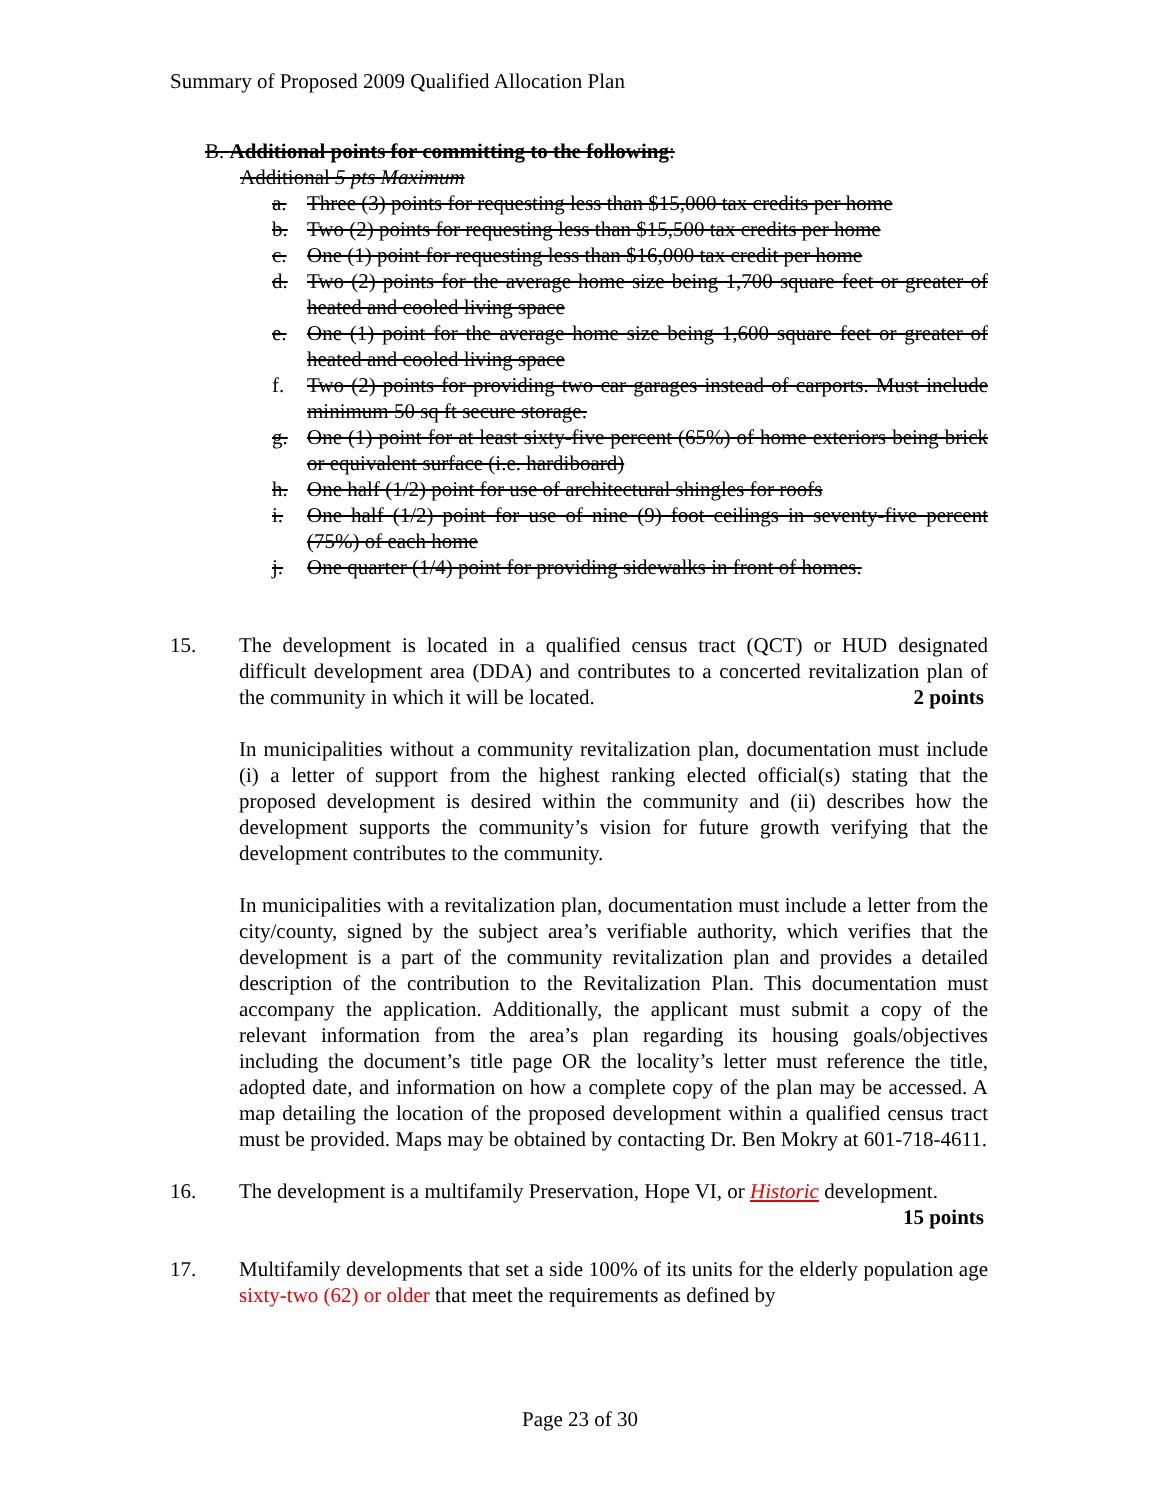Summary of Proposed 2009 Qualified Allocation Plan
B. Additional points for committing to the following:
Additional 5 pts Maximum
a. Three (3) points for requesting less than $15,000 tax credits per home
b. Two (2) points for requesting less than $15,500 tax credits per home
c. One (1) point for requesting less than $16,000 tax credit per home
d. Two (2) points for the average home size being 1,700 square feet or greater of heated and cooled living space
e. One (1) point for the average home size being 1,600 square feet or greater of heated and cooled living space
f. Two (2) points for providing two car garages instead of carports. Must include minimum 50 sq ft secure storage.
g. One (1) point for at least sixty-five percent (65%) of home exteriors being brick or equivalent surface (i.e. hardiboard)
h. One half (1/2) point for use of architectural shingles for roofs
i. One half (1/2) point for use of nine (9) foot ceilings in seventy-five percent (75%) of each home
j. One quarter (1/4) point for providing sidewalks in front of homes.
15. The development is located in a qualified census tract (QCT) or HUD designated difficult development area (DDA) and contributes to a concerted revitalization plan of the community in which it will be located. 2 points
In municipalities without a community revitalization plan, documentation must include (i) a letter of support from the highest ranking elected official(s) stating that the proposed development is desired within the community and (ii) describes how the development supports the community’s vision for future growth verifying that the development contributes to the community.
In municipalities with a revitalization plan, documentation must include a letter from the city/county, signed by the subject area’s verifiable authority, which verifies that the development is a part of the community revitalization plan and provides a detailed description of the contribution to the Revitalization Plan. This documentation must accompany the application. Additionally, the applicant must submit a copy of the relevant information from the area’s plan regarding its housing goals/objectives including the document’s title page OR the locality’s letter must reference the title, adopted date, and information on how a complete copy of the plan may be accessed. A map detailing the location of the proposed development within a qualified census tract must be provided. Maps may be obtained by contacting Dr. Ben Mokry at 601-718-4611.
16. The development is a multifamily Preservation, Hope VI, or Historic development. 15 points
17. Multifamily developments that set a side 100% of its units for the elderly population age sixty-two (62) or older that meet the requirements as defined by
Page 23 of 30